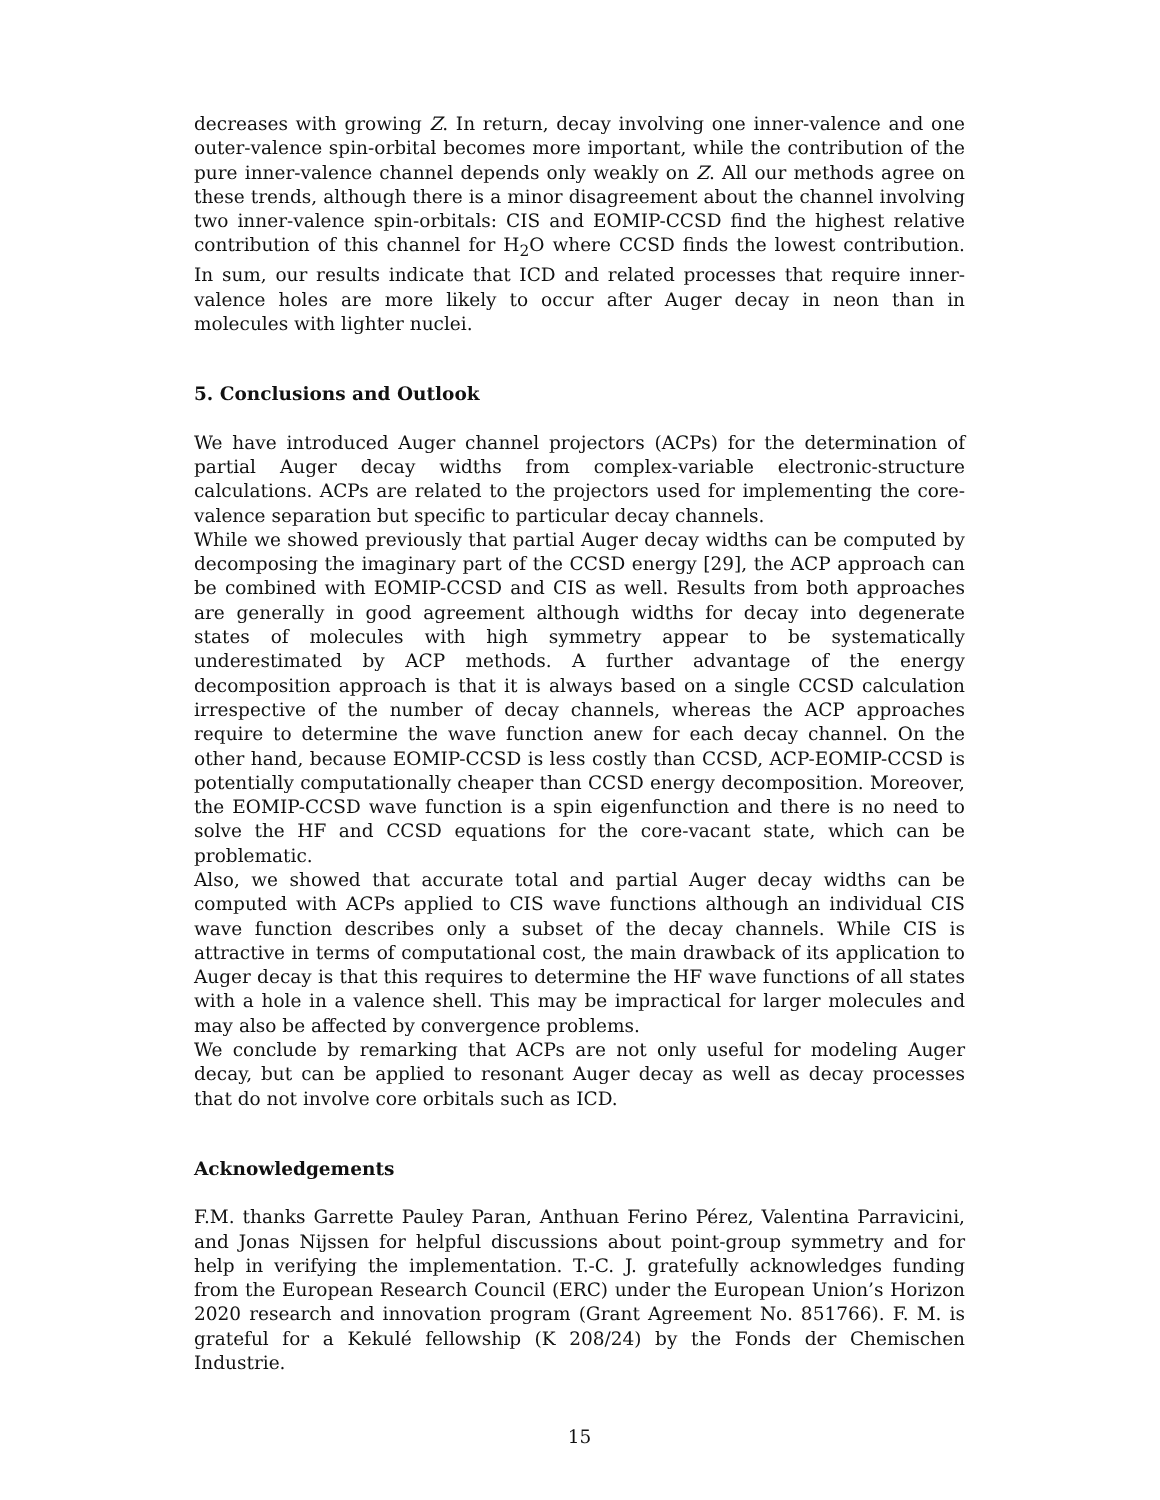decreases with growing Z. In return, decay involving one inner-valence and one outer-valence spin-orbital becomes more important, while the contribution of the pure inner-valence channel depends only weakly on Z. All our methods agree on these trends, although there is a minor disagreement about the channel involving two inner-valence spin-orbitals: CIS and EOMIP-CCSD find the highest relative contribution of this channel for H<sub>2</sub>O where CCSD finds the lowest contribution. In sum, our results indicate that ICD and related processes that require inner-valence holes are more likely to occur after Auger decay in neon than in molecules with lighter nuclei.
5. Conclusions and Outlook
We have introduced Auger channel projectors (ACPs) for the determination of partial Auger decay widths from complex-variable electronic-structure calculations. ACPs are related to the projectors used for implementing the core-valence separation but specific to particular decay channels.
While we showed previously that partial Auger decay widths can be computed by decomposing the imaginary part of the CCSD energy [29], the ACP approach can be combined with EOMIP-CCSD and CIS as well. Results from both approaches are generally in good agreement although widths for decay into degenerate states of molecules with high symmetry appear to be systematically underestimated by ACP methods. A further advantage of the energy decomposition approach is that it is always based on a single CCSD calculation irrespective of the number of decay channels, whereas the ACP approaches require to determine the wave function anew for each decay channel. On the other hand, because EOMIP-CCSD is less costly than CCSD, ACP-EOMIP-CCSD is potentially computationally cheaper than CCSD energy decomposition. Moreover, the EOMIP-CCSD wave function is a spin eigenfunction and there is no need to solve the HF and CCSD equations for the core-vacant state, which can be problematic.
Also, we showed that accurate total and partial Auger decay widths can be computed with ACPs applied to CIS wave functions although an individual CIS wave function describes only a subset of the decay channels. While CIS is attractive in terms of computational cost, the main drawback of its application to Auger decay is that this requires to determine the HF wave functions of all states with a hole in a valence shell. This may be impractical for larger molecules and may also be affected by convergence problems.
We conclude by remarking that ACPs are not only useful for modeling Auger decay, but can be applied to resonant Auger decay as well as decay processes that do not involve core orbitals such as ICD.
Acknowledgements
F.M. thanks Garrette Pauley Paran, Anthuan Ferino Pérez, Valentina Parravicini, and Jonas Nijssen for helpful discussions about point-group symmetry and for help in verifying the implementation. T.-C. J. gratefully acknowledges funding from the European Research Council (ERC) under the European Union’s Horizon 2020 research and innovation program (Grant Agreement No. 851766). F. M. is grateful for a Kekulé fellowship (K 208/24) by the Fonds der Chemischen Industrie.
15